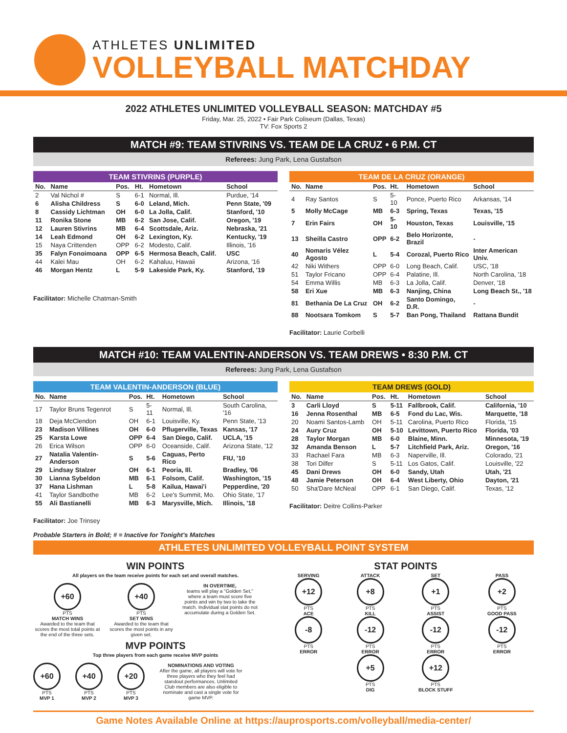ATHLETES UNLIMITED
VOLLEYBALL MATCHDAY
2022 ATHLETES UNLIMITED VOLLEYBALL SEASON: MATCHDAY #5
Friday, Mar. 25, 2022 • Fair Park Coliseum (Dallas, Texas)
TV: Fox Sports 2
MATCH #9: TEAM STIVRINS VS. TEAM DE LA CRUZ • 6 P.M. CT
Referees: Jung Park, Lena Gustafson
TEAM STIVRINS (PURPLE)
| No. | Name | Pos. | Ht. | Hometown | School |
| --- | --- | --- | --- | --- | --- |
| 2 | Val Nichol # | S | 6-1 | Normal, Ill. | Purdue, '14 |
| 6 | Alisha Childress | S | 6-0 | Leland, Mich. | Penn State, '09 |
| 8 | Cassidy Lichtman | OH | 6-0 | La Jolla, Calif. | Stanford, '10 |
| 11 | Ronika Stone | MB | 6-2 | San Jose, Calif. | Oregon, '19 |
| 12 | Lauren Stivrins | MB | 6-4 | Scottsdale, Ariz. | Nebraska, '21 |
| 14 | Leah Edmond | OH | 6-2 | Lexington, Ky. | Kentucky, '19 |
| 15 | Naya Crittenden | OPP | 6-2 | Modesto, Calif. | Illinois, '16 |
| 35 | Falyn Fonoimoana | OPP | 6-5 | Hermosa Beach, Calif. | USC |
| 44 | Kalei Mau | OH | 6-2 | Kahaluu, Hawaii | Arizona, '16 |
| 46 | Morgan Hentz | L | 5-9 | Lakeside Park, Ky. | Stanford, '19 |
Facilitator: Michelle Chatman-Smith
TEAM DE LA CRUZ (ORANGE)
| No. | Name | Pos. | Ht. | Hometown | School |
| --- | --- | --- | --- | --- | --- |
| 4 | Ray Santos | S | 5-10 | Ponce, Puerto Rico | Arkansas, '14 |
| 5 | Molly McCage | MB | 6-3 | Spring, Texas | Texas, '15 |
| 7 | Erin Fairs | OH | 5-10 | Houston, Texas | Louisville, '15 |
| 13 | Sheilla Castro | OPP | 6-2 | Belo Horizonte, Brazil | - |
| 40 | Nomaris Vélez Agosto | L | 5-4 | Corozal, Puerto Rico | Inter American Univ. |
| 42 | Niki Withers | OPP | 6-0 | Long Beach, Calif. | USC, '18 |
| 51 | Taylor Fricano | OPP | 6-4 | Palatine, Ill. | North Carolina, '18 |
| 54 | Emma Willis | MB | 6-3 | La Jolla, Calif. | Denver, '18 |
| 58 | Eri Xue | MB | 6-3 | Nanjing, China | Long Beach St., '18 |
| 81 | Bethania De La Cruz | OH | 6-2 | Santo Domingo, D.R. | - |
| 88 | Nootsara Tomkom | S | 5-7 | Ban Pong, Thailand | Rattana Bundit |
Facilitator: Laurie Corbelli
MATCH #10: TEAM VALENTIN-ANDERSON VS. TEAM DREWS • 8:30 P.M. CT
Referees: Jung Park, Lena Gustafson
TEAM VALENTIN-ANDERSON (BLUE)
| No. | Name | Pos. | Ht. | Hometown | School |
| --- | --- | --- | --- | --- | --- |
| 17 | Taylor Bruns Tegenrot | S | 5-11 | Normal, Ill. | South Carolina, '16 |
| 18 | Deja McClendon | OH | 6-1 | Louisville, Ky. | Penn State, '13 |
| 23 | Madison Villines | OH | 6-0 | Pflugerville, Texas | Kansas, '17 |
| 25 | Karsta Lowe | OPP | 6-4 | San Diego, Calif. | UCLA, '15 |
| 26 | Erica Wilson | OPP | 6-0 | Oceanside, Calif. | Arizona State, '12 |
| 27 | Natalia Valentin-Anderson | S | 5-6 | Caguas, Perto Rico | FIU, '10 |
| 29 | Lindsay Stalzer | OH | 6-1 | Peoria, Ill. | Bradley, '06 |
| 30 | Lianna Sybeldon | MB | 6-1 | Folsom, Calif. | Washington, '15 |
| 37 | Hana Lishman | L | 5-8 | Kailua, Hawai'i | Pepperdine, '20 |
| 41 | Taylor Sandbothe | MB | 6-2 | Lee's Summit, Mo. | Ohio State, '17 |
| 55 | Ali Bastianelli | MB | 6-3 | Marysville, Mich. | Illinois, '18 |
Facilitator: Joe Trinsey
TEAM DREWS (GOLD)
| No. | Name | Pos. | Ht. | Hometown | School |
| --- | --- | --- | --- | --- | --- |
| 3 | Carli Lloyd | S | 5-11 | Fallbrook, Calif. | California, '10 |
| 16 | Jenna Rosenthal | MB | 6-5 | Fond du Lac, Wis. | Marquette, '18 |
| 20 | Noami Santos-Lamb | OH | 5-11 | Carolina, Puerto Rico | Florida, '15 |
| 24 | Aury Cruz | OH | 5-10 | Levittown, Puerto Rico | Florida, '03 |
| 28 | Taylor Morgan | MB | 6-0 | Blaine, Minn. | Minnesota, '19 |
| 32 | Amanda Benson | L | 5-7 | Litchfield Park, Ariz. | Oregon, '16 |
| 33 | Rachael Fara | MB | 6-3 | Naperville, Ill. | Colorado, '21 |
| 38 | Tori Dilfer | S | 5-11 | Los Gatos, Calif. | Louisville, '22 |
| 45 | Dani Drews | OH | 6-0 | Sandy, Utah | Utah, '21 |
| 48 | Jamie Peterson | OH | 6-4 | West Liberty, Ohio | Dayton, '21 |
| 50 | Sha'Dare McNeal | OPP | 6-1 | San Diego, Calif. | Texas, '12 |
Facilitator: Deitre Collins-Parker
Probable Starters in Bold; # = Inactive for Tonight's Matches
ATHLETES UNLIMITED VOLLEYBALL POINT SYSTEM
WIN POINTS
All players on the team receive points for each set and overall matches.
+60
PTS
MATCH WINS
Awarded to the team that scores the most total points at the end of the three sets.
+40
PTS
SET WINS
Awarded to the team that scores the most points in any given set.
IN OVERTIME,
teams will play a "Golden Set," where a team must score five points and win by two to take the match. Individual stat points do not accumulate during a Golden Set.
MVP POINTS
Top three players from each game receive MVP points
+60
PTS
MVP 1
+40
PTS
MVP 2
+20
PTS
MVP 3
NOMINATIONS AND VOTING
After the game, all players will vote for three players who they feel had standout performances. Unlimited Club members are also eligible to nominate and cast a single vote for game MVP.
STAT POINTS
SERVING
+12
PTS
ACE
-8
PTS
ERROR
ATTACK
+8
PTS
KILL
-12
PTS
ERROR
+5
PTS
DIG
SET
+1
PTS
ASSIST
-12
PTS
ERROR
+12
PTS
BLOCK STUFF
PASS
+2
PTS
GOOD PASS
-12
PTS
ERROR
Game Notes Available Online at https://auprosports.com/volleyball/media-center/